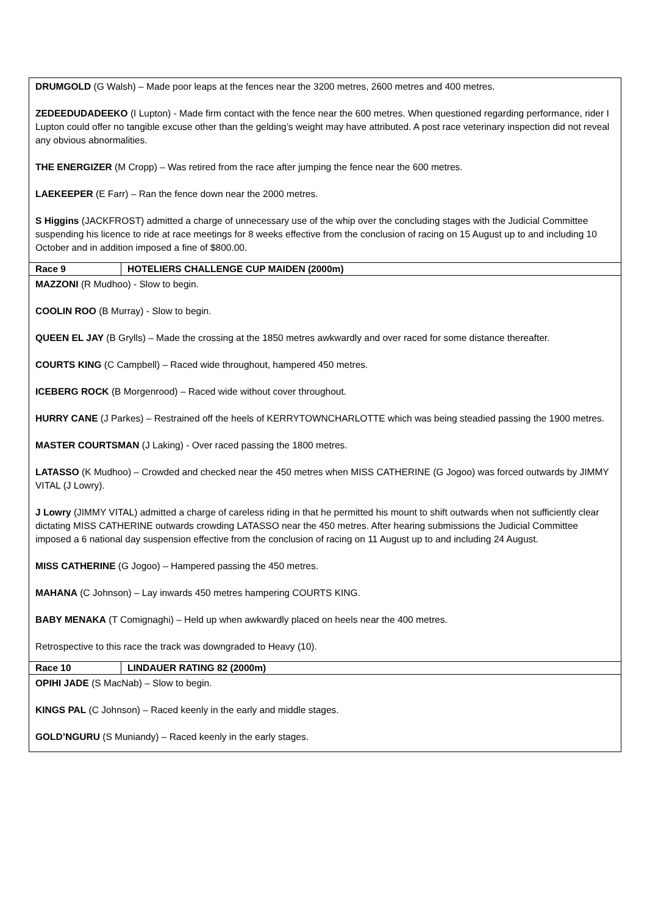| DRUMGOLD (G Walsh) – Made poor leaps at the fences near the 3200 metres, 2600 metres and 400 metres. ZEDEEDUDADEEKO (I Lupton) - Made firm contact with the fence near the 600 metres. When questioned regarding performance, rider I Lupton could offer no tangible excuse other than the gelding’s weight may have attributed. A post race veterinary inspection did not reveal any obvious abnormalities. THE ENERGIZER (M Cropp) – Was retired from the race after jumping the fence near the 600 metres. LAEKEEPER (E Farr) – Ran the fence down near the 2000 metres. S Higgins (JACKFROST) admitted a charge of unnecessary use of the whip over the concluding stages with the Judicial Committee suspending his licence to ride at race meetings for 8 weeks effective from the conclusion of racing on 15 August up to and including 10 October and in addition imposed a fine of $800.00. | |
| Race 9 | HOTELIERS CHALLENGE CUP MAIDEN (2000m) |
| MAZZONI (R Mudhoo) - Slow to begin. COOLIN ROO (B Murray) - Slow to begin. QUEEN EL JAY (B Grylls) – Made the crossing at the 1850 metres awkwardly and over raced for some distance thereafter. COURTS KING (C Campbell) – Raced wide throughout, hampered 450 metres. ICEBERG ROCK (B Morgenrood) – Raced wide without cover throughout. HURRY CANE (J Parkes) – Restrained off the heels of KERRYTOWNCHARLOTTE which was being steadied passing the 1900 metres. MASTER COURTSMAN (J Laking) - Over raced passing the 1800 metres. LATASSO (K Mudhoo) – Crowded and checked near the 450 metres when MISS CATHERINE (G Jogoo) was forced outwards by JIMMY VITAL (J Lowry). J Lowry (JIMMY VITAL) admitted a charge of careless riding in that he permitted his mount to shift outwards when not sufficiently clear dictating MISS CATHERINE outwards crowding LATASSO near the 450 metres. After hearing submissions the Judicial Committee imposed a 6 national day suspension effective from the conclusion of racing on 11 August up to and including 24 August. MISS CATHERINE (G Jogoo) – Hampered passing the 450 metres. MAHANA (C Johnson) – Lay inwards 450 metres hampering COURTS KING. BABY MENAKA (T Comignaghi) – Held up when awkwardly placed on heels near the 400 metres. Retrospective to this race the track was downgraded to Heavy (10). | |
| Race 10 | LINDAUER RATING 82 (2000m) |
| OPIHI JADE (S MacNab) – Slow to begin. KINGS PAL (C Johnson) – Raced keenly in the early and middle stages. GOLD’NGURU (S Muniandy) – Raced keenly in the early stages. | |